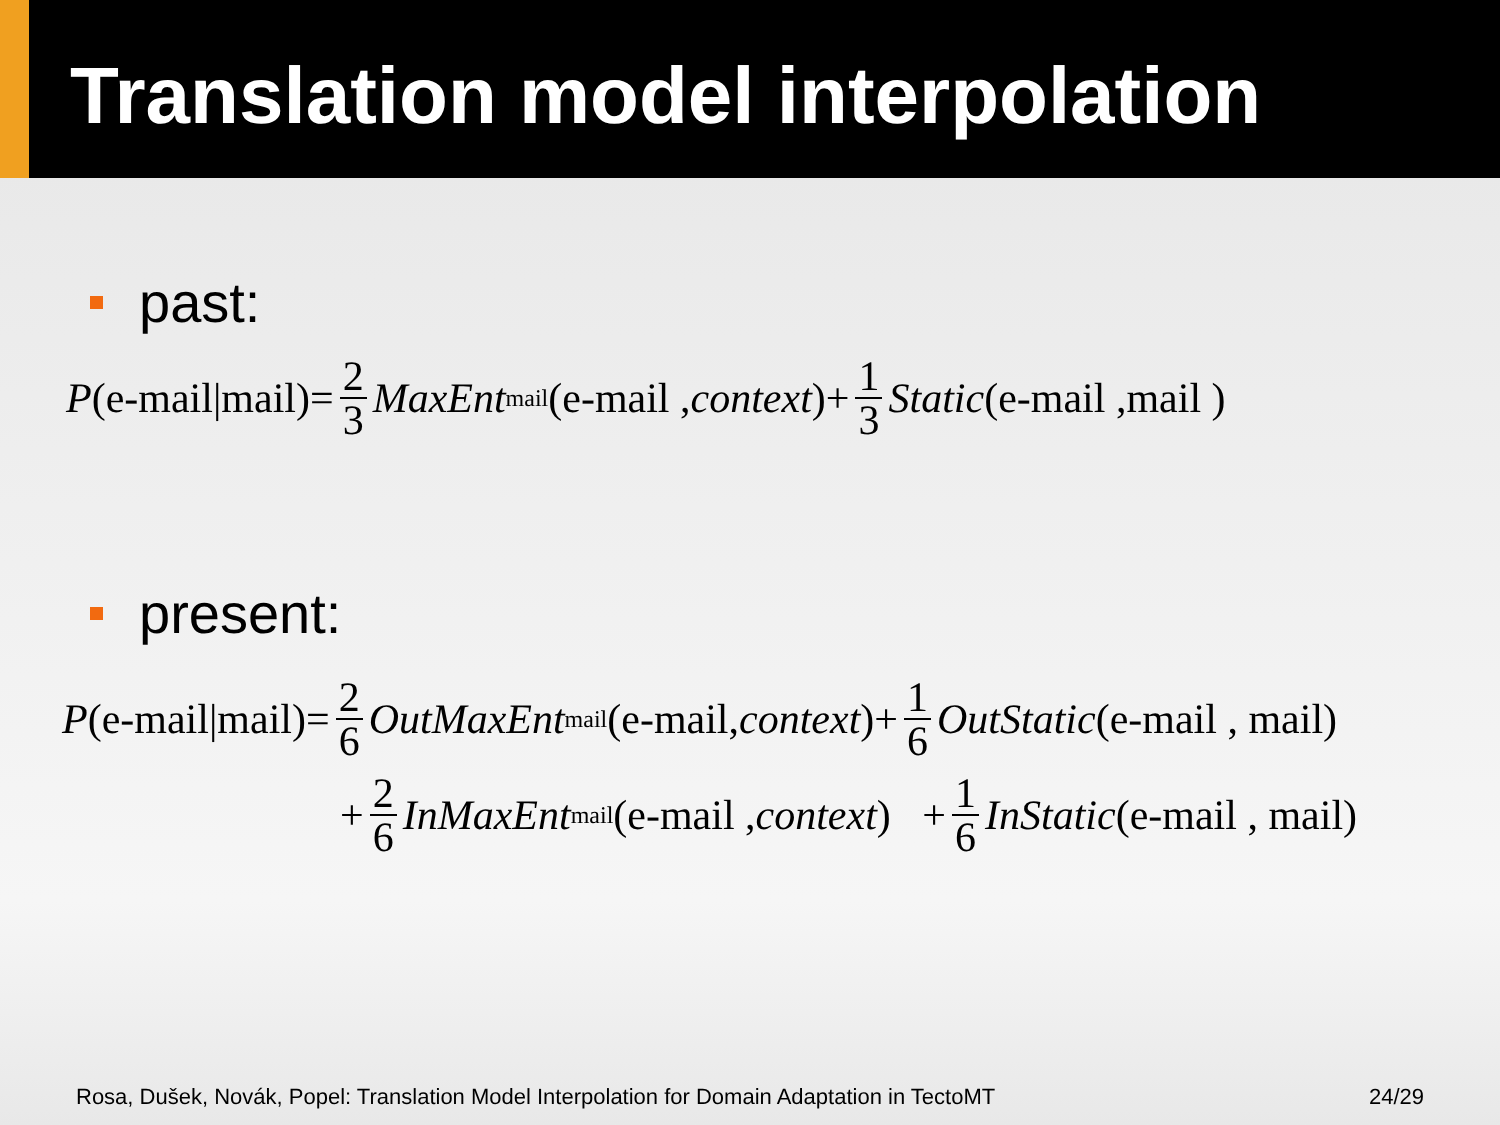Translation model interpolation
past:
P (e-mail|mail)= 2 3 MaxEnt<sub>mail</sub>(e-mail , context )+ 1 3 Static (e-mail ,mail )
present:
P (e-mail|mail)= 2 6 OutMaxEnt<sub>mail</sub>(e-mail, context)+ 1 6 OutStatic (e-mail , mail)
+ 2 6 InMaxEnt<sub>mail</sub>(e-mail , context) + 1 6 InStatic (e-mail , mail)
Rosa, Dušek, Novák, Popel: Translation Model Interpolation for Domain Adaptation in TectoMT 24/29